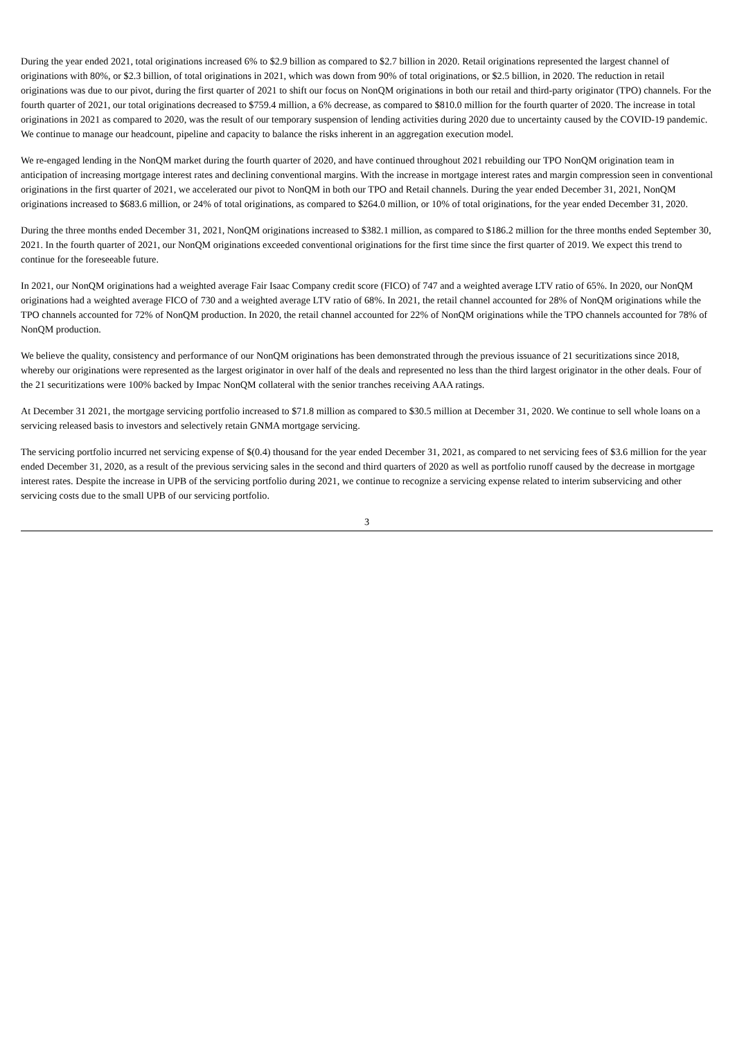During the year ended 2021, total originations increased 6% to $2.9 billion as compared to $2.7 billion in 2020. Retail originations represented the largest channel of originations with 80%, or $2.3 billion, of total originations in 2021, which was down from 90% of total originations, or $2.5 billion, in 2020. The reduction in retail originations was due to our pivot, during the first quarter of 2021 to shift our focus on NonQM originations in both our retail and third-party originator (TPO) channels. For the fourth quarter of 2021, our total originations decreased to $759.4 million, a 6% decrease, as compared to $810.0 million for the fourth quarter of 2020. The increase in total originations in 2021 as compared to 2020, was the result of our temporary suspension of lending activities during 2020 due to uncertainty caused by the COVID-19 pandemic. We continue to manage our headcount, pipeline and capacity to balance the risks inherent in an aggregation execution model.
We re-engaged lending in the NonQM market during the fourth quarter of 2020, and have continued throughout 2021 rebuilding our TPO NonQM origination team in anticipation of increasing mortgage interest rates and declining conventional margins. With the increase in mortgage interest rates and margin compression seen in conventional originations in the first quarter of 2021, we accelerated our pivot to NonQM in both our TPO and Retail channels. During the year ended December 31, 2021, NonQM originations increased to $683.6 million, or 24% of total originations, as compared to $264.0 million, or 10% of total originations, for the year ended December 31, 2020.
During the three months ended December 31, 2021, NonQM originations increased to $382.1 million, as compared to $186.2 million for the three months ended September 30, 2021. In the fourth quarter of 2021, our NonQM originations exceeded conventional originations for the first time since the first quarter of 2019. We expect this trend to continue for the foreseeable future.
In 2021, our NonQM originations had a weighted average Fair Isaac Company credit score (FICO) of 747 and a weighted average LTV ratio of 65%. In 2020, our NonQM originations had a weighted average FICO of 730 and a weighted average LTV ratio of 68%. In 2021, the retail channel accounted for 28% of NonQM originations while the TPO channels accounted for 72% of NonQM production. In 2020, the retail channel accounted for 22% of NonQM originations while the TPO channels accounted for 78% of NonQM production.
We believe the quality, consistency and performance of our NonQM originations has been demonstrated through the previous issuance of 21 securitizations since 2018, whereby our originations were represented as the largest originator in over half of the deals and represented no less than the third largest originator in the other deals. Four of the 21 securitizations were 100% backed by Impac NonQM collateral with the senior tranches receiving AAA ratings.
At December 31 2021, the mortgage servicing portfolio increased to $71.8 million as compared to $30.5 million at December 31, 2020. We continue to sell whole loans on a servicing released basis to investors and selectively retain GNMA mortgage servicing.
The servicing portfolio incurred net servicing expense of $(0.4) thousand for the year ended December 31, 2021, as compared to net servicing fees of $3.6 million for the year ended December 31, 2020, as a result of the previous servicing sales in the second and third quarters of 2020 as well as portfolio runoff caused by the decrease in mortgage interest rates. Despite the increase in UPB of the servicing portfolio during 2021, we continue to recognize a servicing expense related to interim subservicing and other servicing costs due to the small UPB of our servicing portfolio.
3